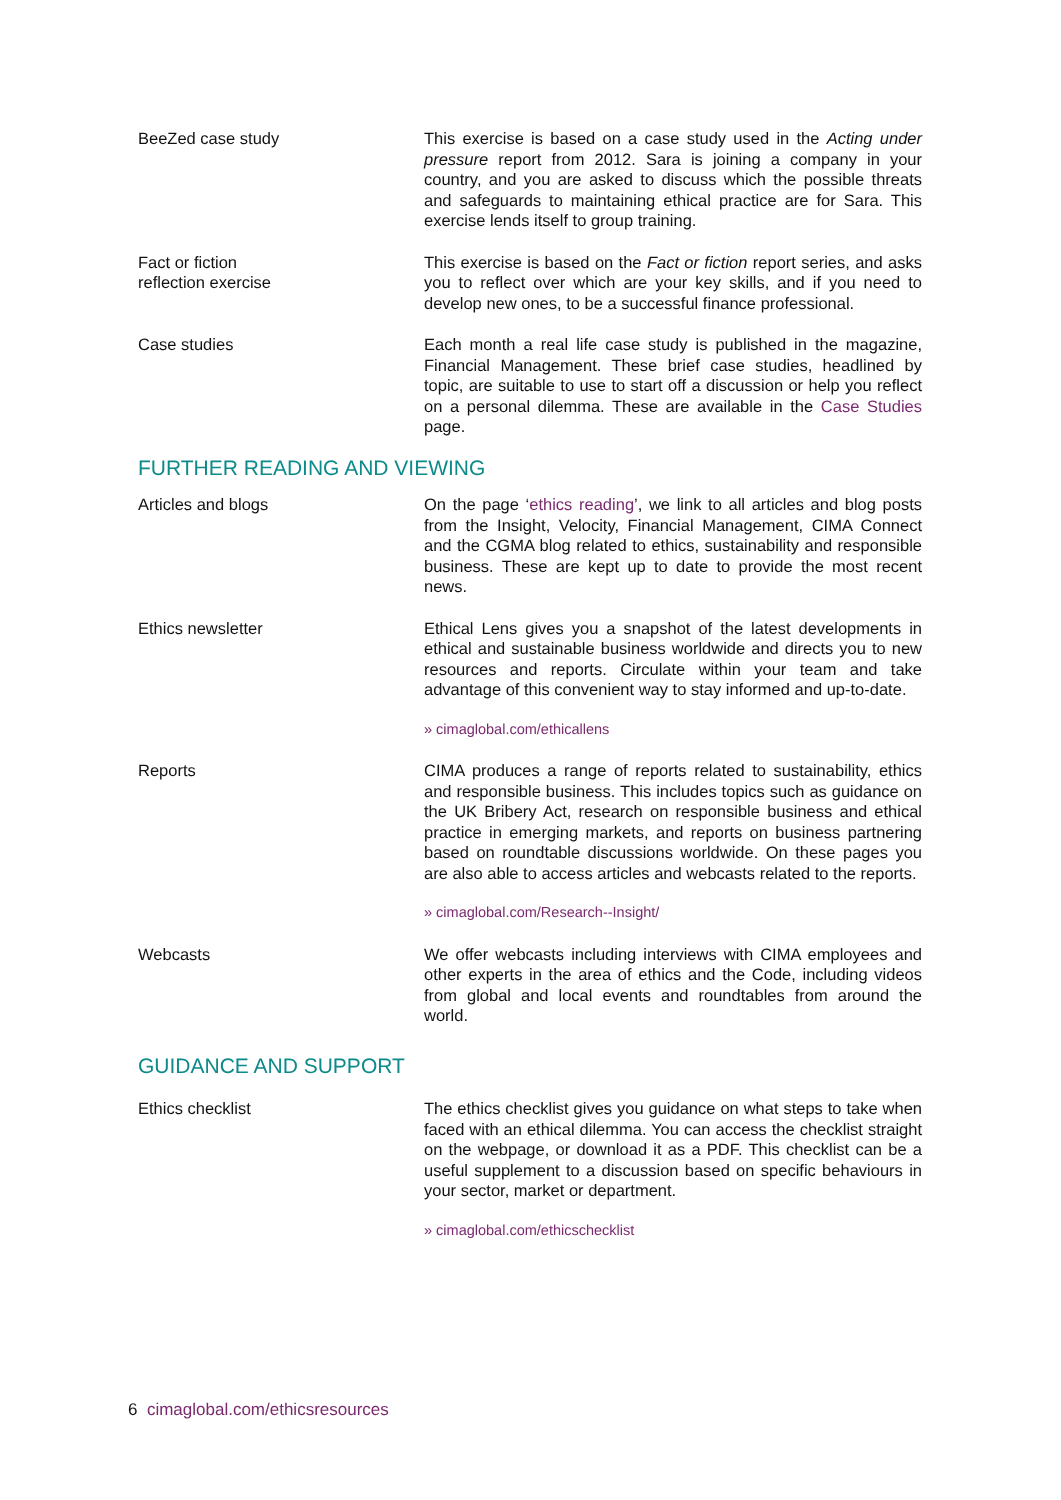BeeZed case study This exercise is based on a case study used in the Acting under pressure report from 2012. Sara is joining a company in your country, and you are asked to discuss which the possible threats and safeguards to maintaining ethical practice are for Sara. This exercise lends itself to group training.
Fact or fiction
reflection exercise
This exercise is based on the Fact or fiction report series, and asks you to reflect over which are your key skills, and if you need to develop new ones, to be a successful finance professional.
Case studies Each month a real life case study is published in the magazine, Financial Management. These brief case studies, headlined by topic, are suitable to use to start off a discussion or help you reflect on a personal dilemma. These are available in the Case Studies page.
FURTHER READING AND VIEWING
Articles and blogs On the page ‘ethics reading’, we link to all articles and blog posts from the Insight, Velocity, Financial Management, CIMA Connect and the CGMA blog related to ethics, sustainability and responsible business. These are kept up to date to provide the most recent news.
Ethics newsletter Ethical Lens gives you a snapshot of the latest developments in ethical and sustainable business worldwide and directs you to new resources and reports. Circulate within your team and take advantage of this convenient way to stay informed and up-to-date.
» cimaglobal.com/ethicallens
Reports CIMA produces a range of reports related to sustainability, ethics and responsible business. This includes topics such as guidance on the UK Bribery Act, research on responsible business and ethical practice in emerging markets, and reports on business partnering based on roundtable discussions worldwide. On these pages you are also able to access articles and webcasts related to the reports.
» cimaglobal.com/Research--Insight/
Webcasts We offer webcasts including interviews with CIMA employees and other experts in the area of ethics and the Code, including videos from global and local events and roundtables from around the world.
GUIDANCE AND SUPPORT
Ethics checklist The ethics checklist gives you guidance on what steps to take when faced with an ethical dilemma. You can access the checklist straight on the webpage, or download it as a PDF. This checklist can be a useful supplement to a discussion based on specific behaviours in your sector, market or department.
» cimaglobal.com/ethicschecklist
6 cimaglobal.com/ethicsresources